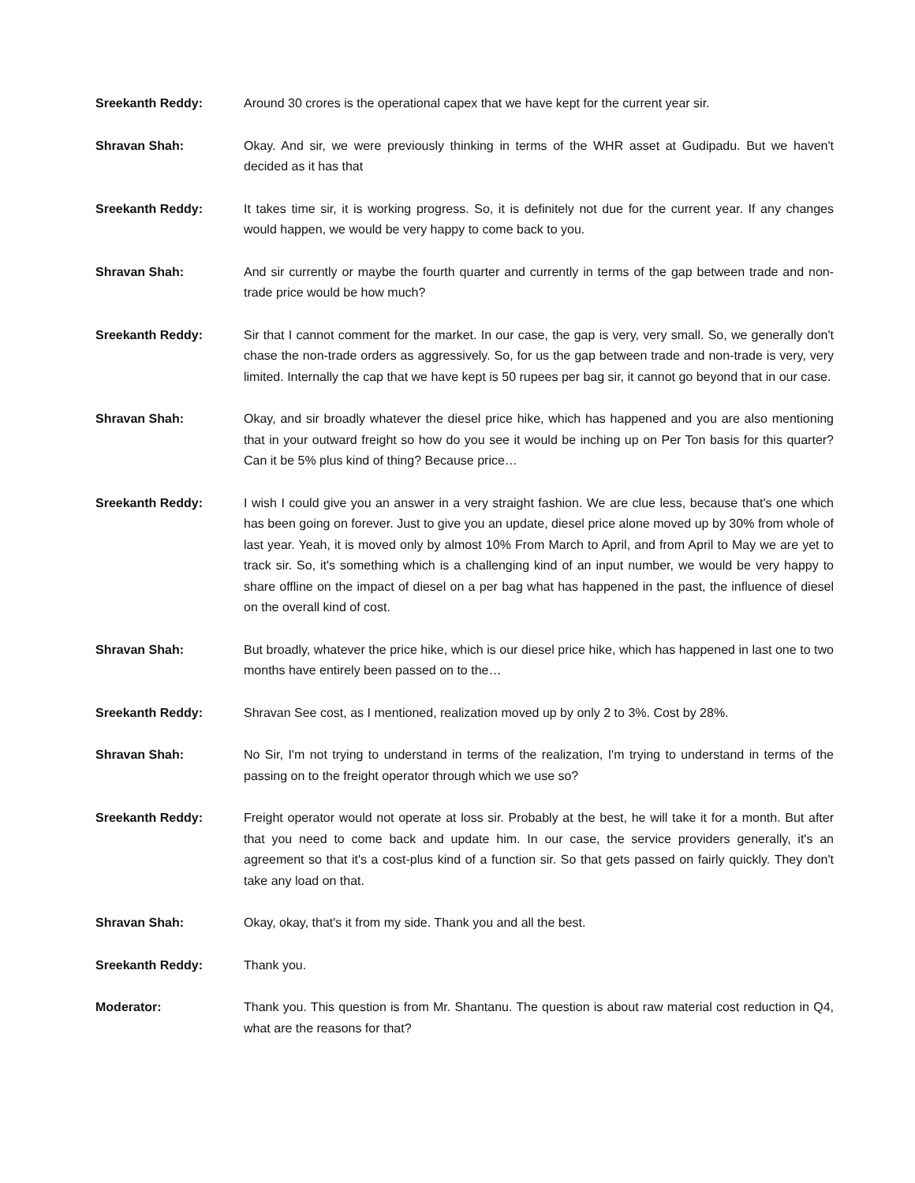Sreekanth Reddy: Around 30 crores is the operational capex that we have kept for the current year sir.
Shravan Shah: Okay. And sir, we were previously thinking in terms of the WHR asset at Gudipadu. But we haven't decided as it has that
Sreekanth Reddy: It takes time sir, it is working progress. So, it is definitely not due for the current year. If any changes would happen, we would be very happy to come back to you.
Shravan Shah: And sir currently or maybe the fourth quarter and currently in terms of the gap between trade and non-trade price would be how much?
Sreekanth Reddy: Sir that I cannot comment for the market. In our case, the gap is very, very small. So, we generally don't chase the non-trade orders as aggressively. So, for us the gap between trade and non-trade is very, very limited. Internally the cap that we have kept is 50 rupees per bag sir, it cannot go beyond that in our case.
Shravan Shah: Okay, and sir broadly whatever the diesel price hike, which has happened and you are also mentioning that in your outward freight so how do you see it would be inching up on Per Ton basis for this quarter? Can it be 5% plus kind of thing? Because price…
Sreekanth Reddy: I wish I could give you an answer in a very straight fashion. We are clue less, because that's one which has been going on forever. Just to give you an update, diesel price alone moved up by 30% from whole of last year. Yeah, it is moved only by almost 10% From March to April, and from April to May we are yet to track sir. So, it's something which is a challenging kind of an input number, we would be very happy to share offline on the impact of diesel on a per bag what has happened in the past, the influence of diesel on the overall kind of cost.
Shravan Shah: But broadly, whatever the price hike, which is our diesel price hike, which has happened in last one to two months have entirely been passed on to the…
Sreekanth Reddy: Shravan See cost, as I mentioned, realization moved up by only 2 to 3%. Cost by 28%.
Shravan Shah: No Sir, I'm not trying to understand in terms of the realization, I'm trying to understand in terms of the passing on to the freight operator through which we use so?
Sreekanth Reddy: Freight operator would not operate at loss sir. Probably at the best, he will take it for a month. But after that you need to come back and update him. In our case, the service providers generally, it's an agreement so that it's a cost-plus kind of a function sir. So that gets passed on fairly quickly. They don't take any load on that.
Shravan Shah: Okay, okay, that's it from my side. Thank you and all the best.
Sreekanth Reddy: Thank you.
Moderator: Thank you. This question is from Mr. Shantanu. The question is about raw material cost reduction in Q4, what are the reasons for that?